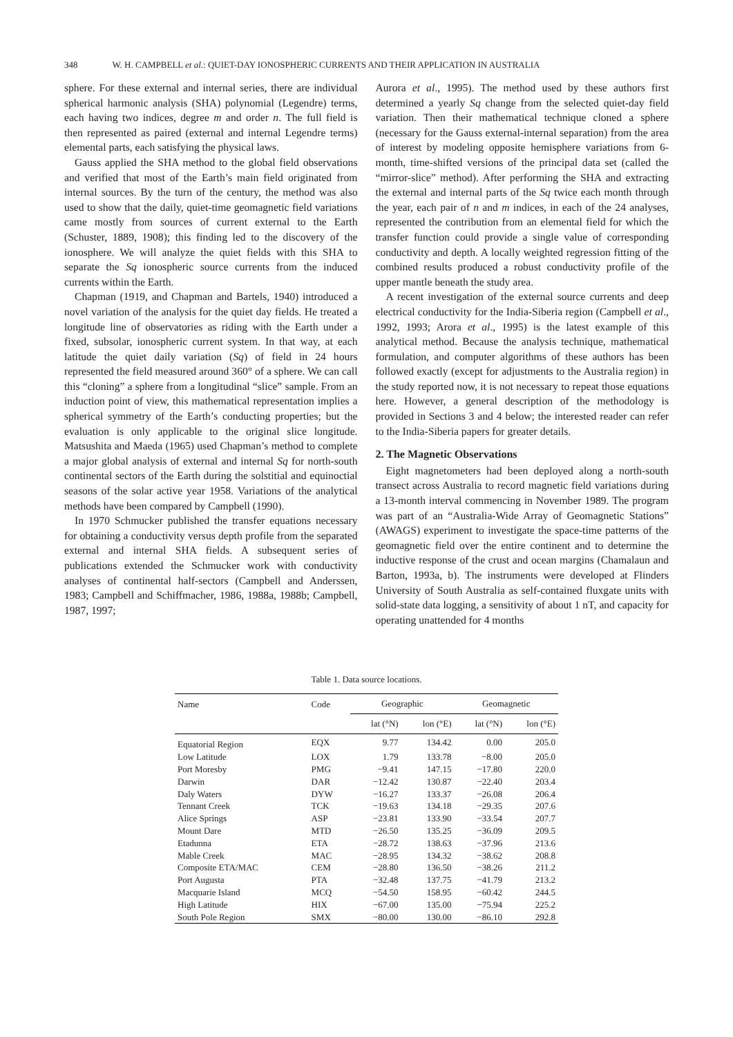348 W. H. CAMPBELL et al.: QUIET-DAY IONOSPHERIC CURRENTS AND THEIR APPLICATION IN AUSTRALIA
sphere. For these external and internal series, there are individual spherical harmonic analysis (SHA) polynomial (Legendre) terms, each having two indices, degree m and order n. The full field is then represented as paired (external and internal Legendre terms) elemental parts, each satisfying the physical laws.
Gauss applied the SHA method to the global field observations and verified that most of the Earth’s main field originated from internal sources. By the turn of the century, the method was also used to show that the daily, quiet-time geomagnetic field variations came mostly from sources of current external to the Earth (Schuster, 1889, 1908); this finding led to the discovery of the ionosphere. We will analyze the quiet fields with this SHA to separate the Sq ionospheric source currents from the induced currents within the Earth.
Chapman (1919, and Chapman and Bartels, 1940) introduced a novel variation of the analysis for the quiet day fields. He treated a longitude line of observatories as riding with the Earth under a fixed, subsolar, ionospheric current system. In that way, at each latitude the quiet daily variation (Sq) of field in 24 hours represented the field measured around 360° of a sphere. We can call this “cloning” a sphere from a longitudinal “slice” sample. From an induction point of view, this mathematical representation implies a spherical symmetry of the Earth’s conducting properties; but the evaluation is only applicable to the original slice longitude. Matsushita and Maeda (1965) used Chapman’s method to complete a major global analysis of external and internal Sq for north-south continental sectors of the Earth during the solstitial and equinoctial seasons of the solar active year 1958. Variations of the analytical methods have been compared by Campbell (1990).
In 1970 Schmucker published the transfer equations necessary for obtaining a conductivity versus depth profile from the separated external and internal SHA fields. A subsequent series of publications extended the Schmucker work with conductivity analyses of continental half-sectors (Campbell and Anderssen, 1983; Campbell and Schiffmacher, 1986, 1988a, 1988b; Campbell, 1987, 1997;
Aurora et al., 1995). The method used by these authors first determined a yearly Sq change from the selected quiet-day field variation. Then their mathematical technique cloned a sphere (necessary for the Gauss external-internal separation) from the area of interest by modeling opposite hemisphere variations from 6-month, time-shifted versions of the principal data set (called the “mirror-slice” method). After performing the SHA and extracting the external and internal parts of the Sq twice each month through the year, each pair of n and m indices, in each of the 24 analyses, represented the contribution from an elemental field for which the transfer function could provide a single value of corresponding conductivity and depth. A locally weighted regression fitting of the combined results produced a robust conductivity profile of the upper mantle beneath the study area.
A recent investigation of the external source currents and deep electrical conductivity for the India-Siberia region (Campbell et al., 1992, 1993; Arora et al., 1995) is the latest example of this analytical method. Because the analysis technique, mathematical formulation, and computer algorithms of these authors has been followed exactly (except for adjustments to the Australia region) in the study reported now, it is not necessary to repeat those equations here. However, a general description of the methodology is provided in Sections 3 and 4 below; the interested reader can refer to the India-Siberia papers for greater details.
2. The Magnetic Observations
Eight magnetometers had been deployed along a north-south transect across Australia to record magnetic field variations during a 13-month interval commencing in November 1989. The program was part of an “Australia-Wide Array of Geomagnetic Stations” (AWAGS) experiment to investigate the space-time patterns of the geomagnetic field over the entire continent and to determine the inductive response of the crust and ocean margins (Chamalaun and Barton, 1993a, b). The instruments were developed at Flinders University of South Australia as self-contained fluxgate units with solid-state data logging, a sensitivity of about 1 nT, and capacity for operating unattended for 4 months
Table 1. Data source locations.
| Name | Code | Geographic | | Geomagnetic | |
| --- | --- | --- | --- | --- | --- |
| | | lat (°N) | lon (°E) | lat (°N) | lon (°E) |
| Equatorial Region | EQX | 9.77 | 134.42 | 0.00 | 205.0 |
| Low Latitude | LOX | 1.79 | 133.78 | −8.00 | 205.0 |
| Port Moresby | PMG | −9.41 | 147.15 | −17.80 | 220.0 |
| Darwin | DAR | −12.42 | 130.87 | −22.40 | 203.4 |
| Daly Waters | DYW | −16.27 | 133.37 | −26.08 | 206.4 |
| Tennant Creek | TCK | −19.63 | 134.18 | −29.35 | 207.6 |
| Alice Springs | ASP | −23.81 | 133.90 | −33.54 | 207.7 |
| Mount Dare | MTD | −26.50 | 135.25 | −36.09 | 209.5 |
| Etadunna | ETA | −28.72 | 138.63 | −37.96 | 213.6 |
| Mable Creek | MAC | −28.95 | 134.32 | −38.62 | 208.8 |
| Composite ETA/MAC | CEM | −28.80 | 136.50 | −38.26 | 211.2 |
| Port Augusta | PTA | −32.48 | 137.75 | −41.79 | 213.2 |
| Macquarie Island | MCQ | −54.50 | 158.95 | −60.42 | 244.5 |
| High Latitude | HIX | −67.00 | 135.00 | −75.94 | 225.2 |
| South Pole Region | SMX | −80.00 | 130.00 | −86.10 | 292.8 |